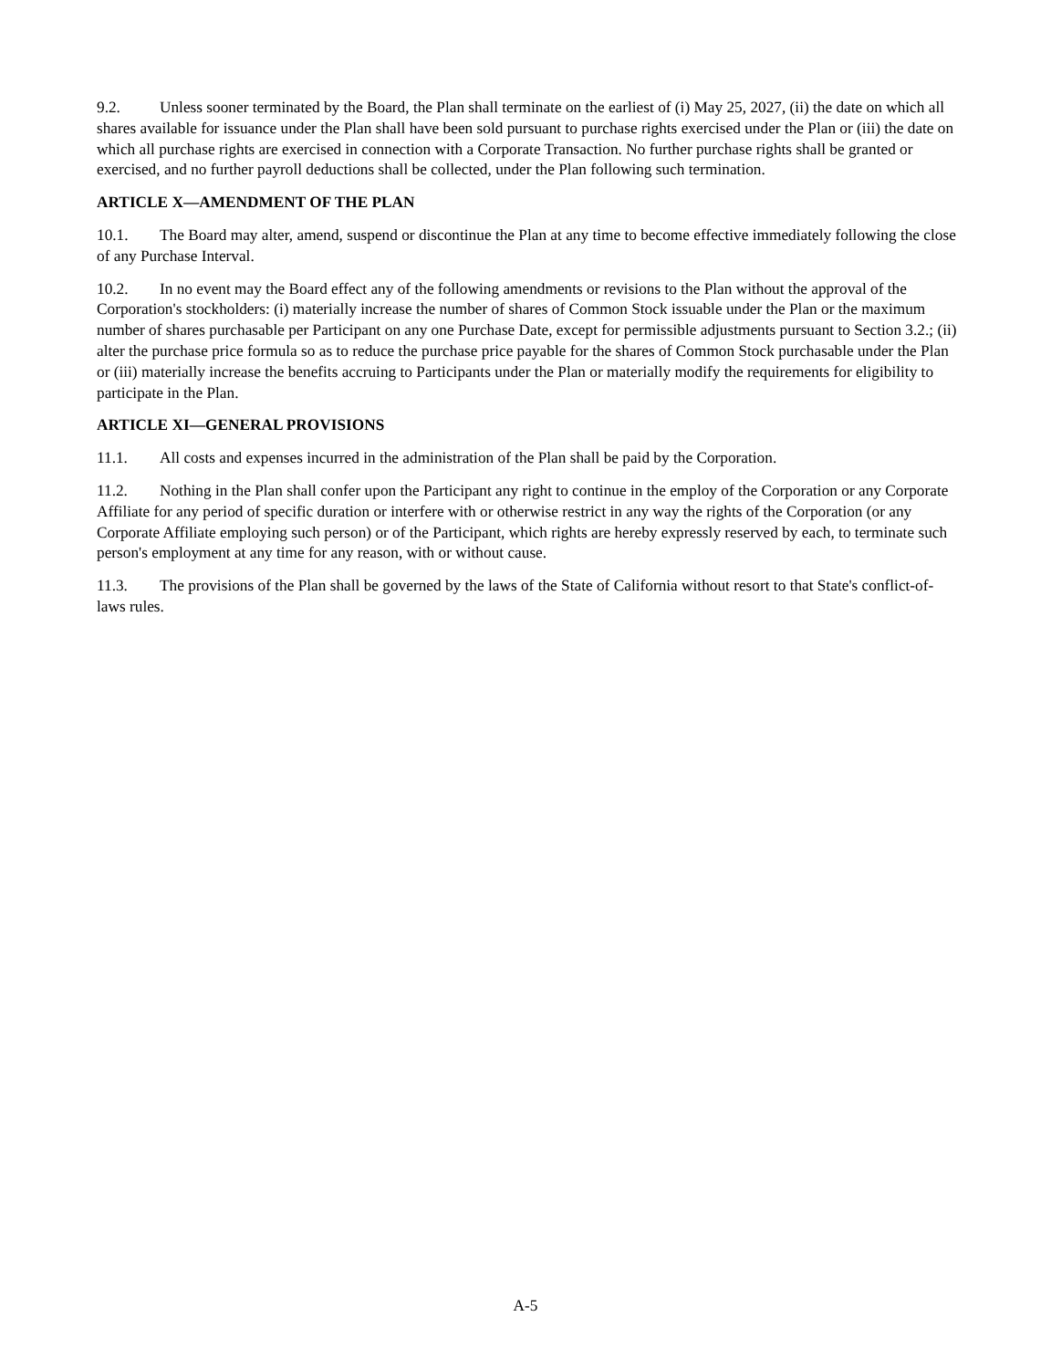9.2. Unless sooner terminated by the Board, the Plan shall terminate on the earliest of (i) May 25, 2027, (ii) the date on which all shares available for issuance under the Plan shall have been sold pursuant to purchase rights exercised under the Plan or (iii) the date on which all purchase rights are exercised in connection with a Corporate Transaction. No further purchase rights shall be granted or exercised, and no further payroll deductions shall be collected, under the Plan following such termination.
ARTICLE X—AMENDMENT OF THE PLAN
10.1. The Board may alter, amend, suspend or discontinue the Plan at any time to become effective immediately following the close of any Purchase Interval.
10.2. In no event may the Board effect any of the following amendments or revisions to the Plan without the approval of the Corporation's stockholders: (i) materially increase the number of shares of Common Stock issuable under the Plan or the maximum number of shares purchasable per Participant on any one Purchase Date, except for permissible adjustments pursuant to Section 3.2.; (ii) alter the purchase price formula so as to reduce the purchase price payable for the shares of Common Stock purchasable under the Plan or (iii) materially increase the benefits accruing to Participants under the Plan or materially modify the requirements for eligibility to participate in the Plan.
ARTICLE XI—GENERAL PROVISIONS
11.1. All costs and expenses incurred in the administration of the Plan shall be paid by the Corporation.
11.2. Nothing in the Plan shall confer upon the Participant any right to continue in the employ of the Corporation or any Corporate Affiliate for any period of specific duration or interfere with or otherwise restrict in any way the rights of the Corporation (or any Corporate Affiliate employing such person) or of the Participant, which rights are hereby expressly reserved by each, to terminate such person's employment at any time for any reason, with or without cause.
11.3. The provisions of the Plan shall be governed by the laws of the State of California without resort to that State's conflict-of-laws rules.
A-5